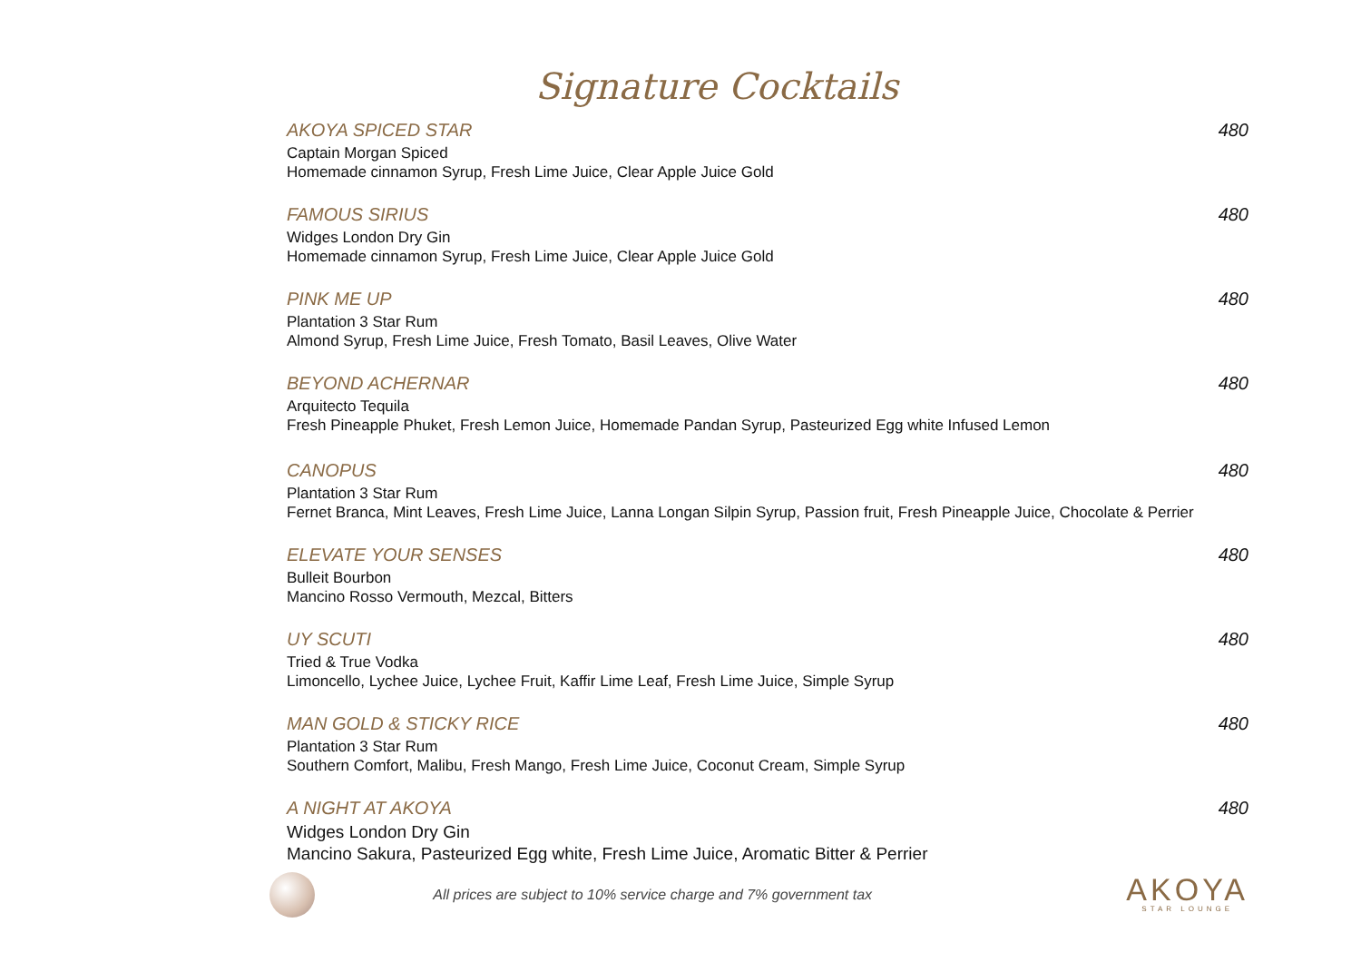Signature Cocktails
AKOYA SPICED STAR 480
Captain Morgan Spiced
Homemade cinnamon Syrup, Fresh Lime Juice, Clear Apple Juice Gold
FAMOUS SIRIUS 480
Widges London Dry Gin
Homemade cinnamon Syrup, Fresh Lime Juice, Clear Apple Juice Gold
PINK ME UP 480
Plantation 3 Star Rum
Almond Syrup, Fresh Lime Juice, Fresh Tomato, Basil Leaves, Olive Water
BEYOND ACHERNAR 480
Arquitecto Tequila
Fresh Pineapple Phuket, Fresh Lemon Juice, Homemade Pandan Syrup, Pasteurized Egg white Infused Lemon
CANOPUS 480
Plantation 3 Star Rum
Fernet Branca, Mint Leaves, Fresh Lime Juice, Lanna Longan Silpin Syrup, Passion fruit, Fresh Pineapple Juice, Chocolate & Perrier
ELEVATE YOUR SENSES 480
Bulleit Bourbon
Mancino Rosso Vermouth, Mezcal, Bitters
UY SCUTI 480
Tried & True Vodka
Limoncello, Lychee Juice, Lychee Fruit, Kaffir Lime Leaf, Fresh Lime Juice, Simple Syrup
MAN GOLD & STICKY RICE 480
Plantation 3 Star Rum
Southern Comfort, Malibu, Fresh Mango, Fresh Lime Juice, Coconut Cream, Simple Syrup
A NIGHT AT AKOYA 480
Widges London Dry Gin
Mancino Sakura, Pasteurized Egg white, Fresh Lime Juice, Aromatic Bitter & Perrier
All prices are subject to 10% service charge and 7% government tax
AKOYA
STAR LOUNGE